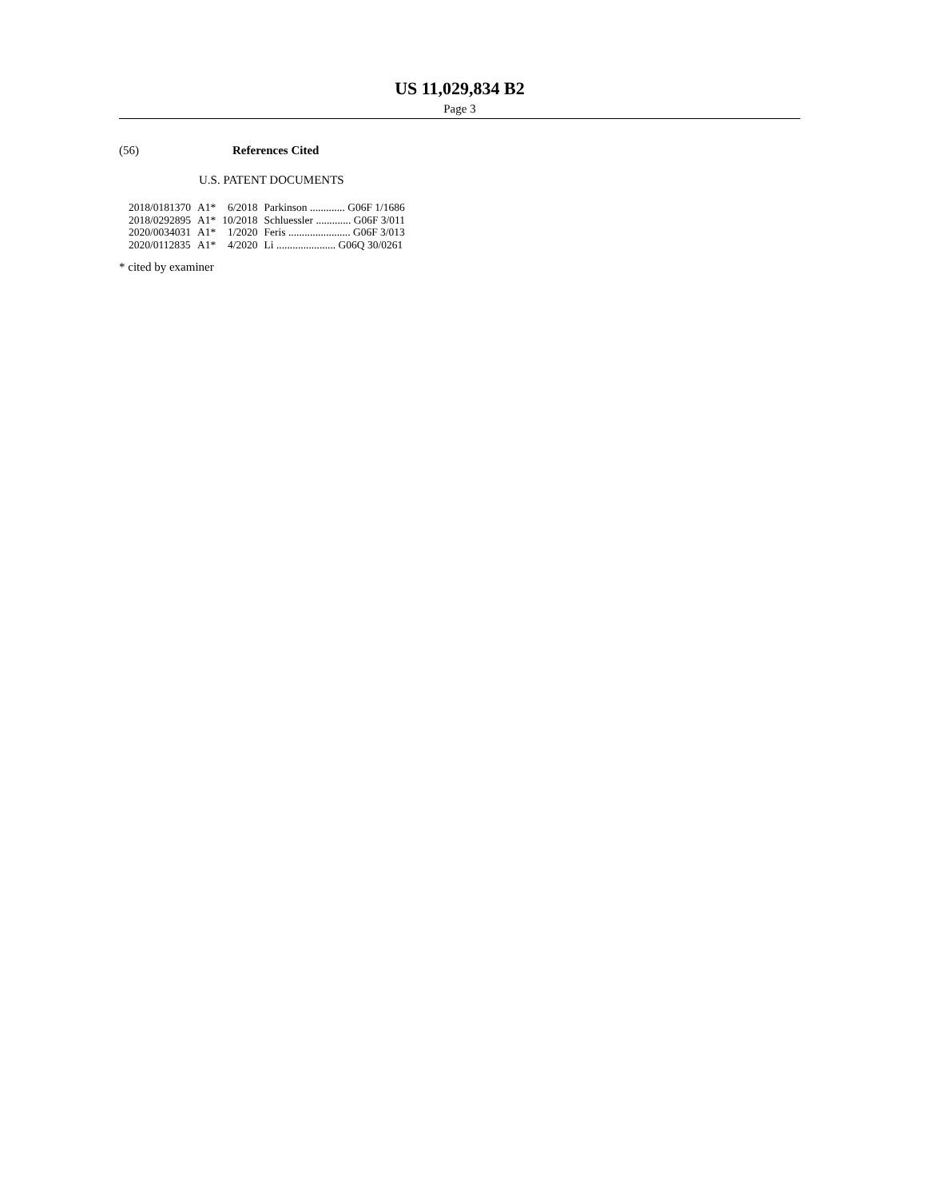US 11,029,834 B2
Page 3
(56) References Cited
U.S. PATENT DOCUMENTS
| 2018/0181370 | A1* | 6/2018 | Parkinson ............. G06F 1/1686 |
| 2018/0292895 | A1* | 10/2018 | Schluessler ............. G06F 3/011 |
| 2020/0034031 | A1* | 1/2020 | Feris ....................... G06F 3/013 |
| 2020/0112835 | A1* | 4/2020 | Li ...................... G06Q 30/0261 |
* cited by examiner